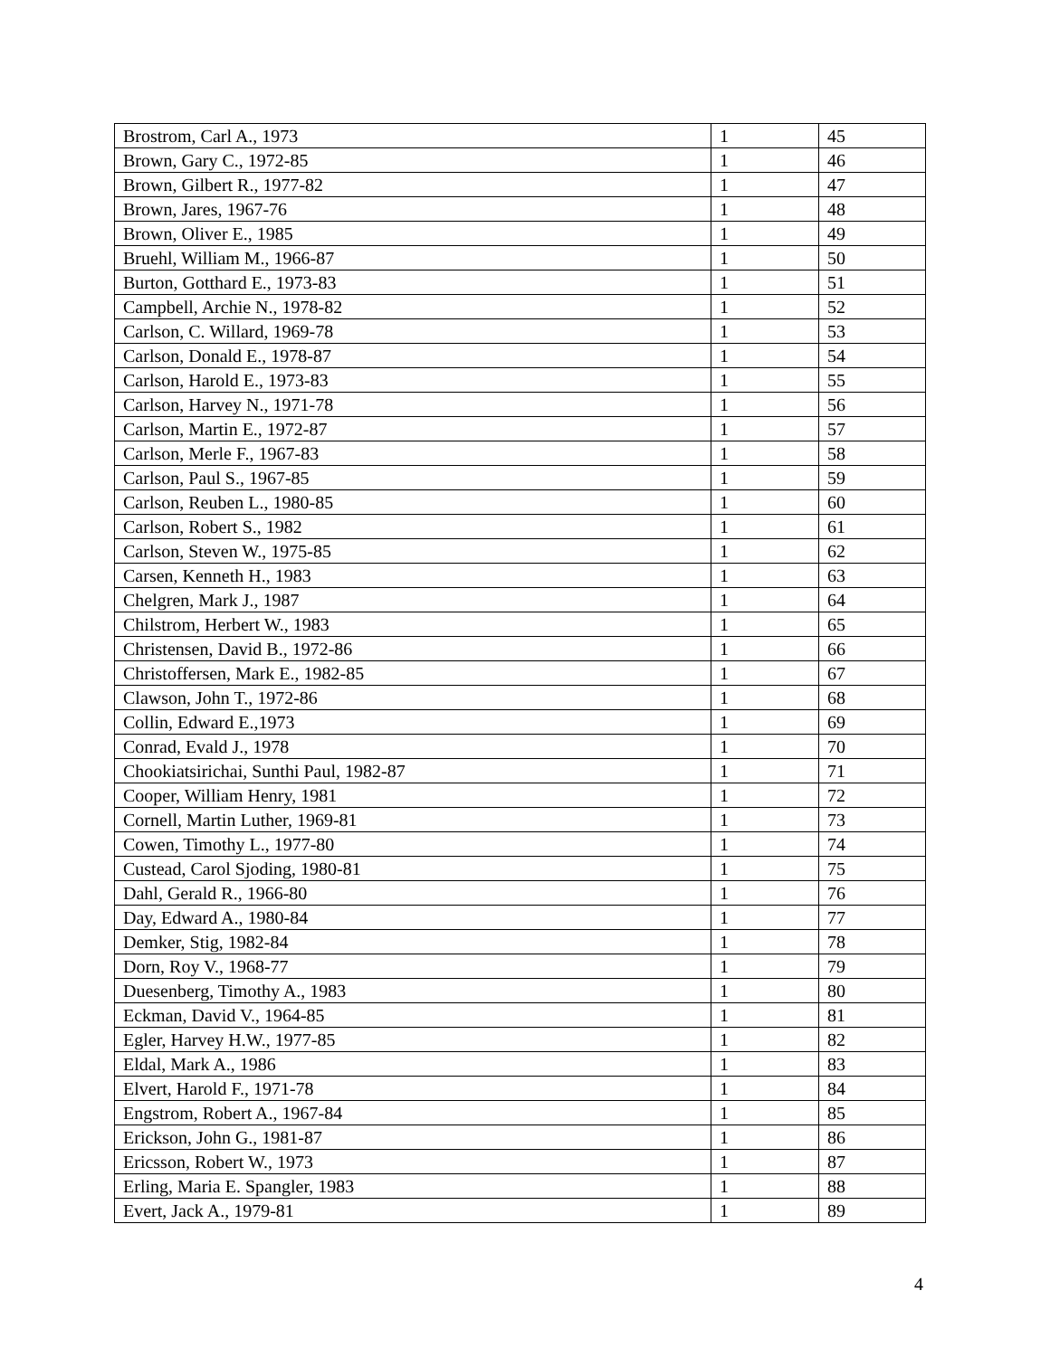| Brostrom, Carl A., 1973 | 1 | 45 |
| Brown, Gary C., 1972-85 | 1 | 46 |
| Brown, Gilbert R., 1977-82 | 1 | 47 |
| Brown, Jares, 1967-76 | 1 | 48 |
| Brown, Oliver E., 1985 | 1 | 49 |
| Bruehl, William M., 1966-87 | 1 | 50 |
| Burton, Gotthard E., 1973-83 | 1 | 51 |
| Campbell, Archie N., 1978-82 | 1 | 52 |
| Carlson, C. Willard, 1969-78 | 1 | 53 |
| Carlson, Donald E., 1978-87 | 1 | 54 |
| Carlson, Harold E., 1973-83 | 1 | 55 |
| Carlson, Harvey N., 1971-78 | 1 | 56 |
| Carlson, Martin E., 1972-87 | 1 | 57 |
| Carlson, Merle F., 1967-83 | 1 | 58 |
| Carlson, Paul S., 1967-85 | 1 | 59 |
| Carlson, Reuben L., 1980-85 | 1 | 60 |
| Carlson, Robert S., 1982 | 1 | 61 |
| Carlson, Steven W., 1975-85 | 1 | 62 |
| Carsen, Kenneth H., 1983 | 1 | 63 |
| Chelgren, Mark J., 1987 | 1 | 64 |
| Chilstrom, Herbert W., 1983 | 1 | 65 |
| Christensen, David B., 1972-86 | 1 | 66 |
| Christoffersen, Mark E., 1982-85 | 1 | 67 |
| Clawson, John T., 1972-86 | 1 | 68 |
| Collin, Edward E.,1973 | 1 | 69 |
| Conrad, Evald J., 1978 | 1 | 70 |
| Chookiatsirichai, Sunthi Paul, 1982-87 | 1 | 71 |
| Cooper, William Henry, 1981 | 1 | 72 |
| Cornell, Martin Luther, 1969-81 | 1 | 73 |
| Cowen, Timothy L., 1977-80 | 1 | 74 |
| Custead, Carol Sjoding, 1980-81 | 1 | 75 |
| Dahl, Gerald R., 1966-80 | 1 | 76 |
| Day, Edward A., 1980-84 | 1 | 77 |
| Demker, Stig, 1982-84 | 1 | 78 |
| Dorn, Roy V., 1968-77 | 1 | 79 |
| Duesenberg, Timothy A., 1983 | 1 | 80 |
| Eckman, David V., 1964-85 | 1 | 81 |
| Egler, Harvey H.W., 1977-85 | 1 | 82 |
| Eldal, Mark A., 1986 | 1 | 83 |
| Elvert, Harold F., 1971-78 | 1 | 84 |
| Engstrom, Robert A., 1967-84 | 1 | 85 |
| Erickson, John G., 1981-87 | 1 | 86 |
| Ericsson, Robert W., 1973 | 1 | 87 |
| Erling, Maria E. Spangler, 1983 | 1 | 88 |
| Evert, Jack A., 1979-81 | 1 | 89 |
4